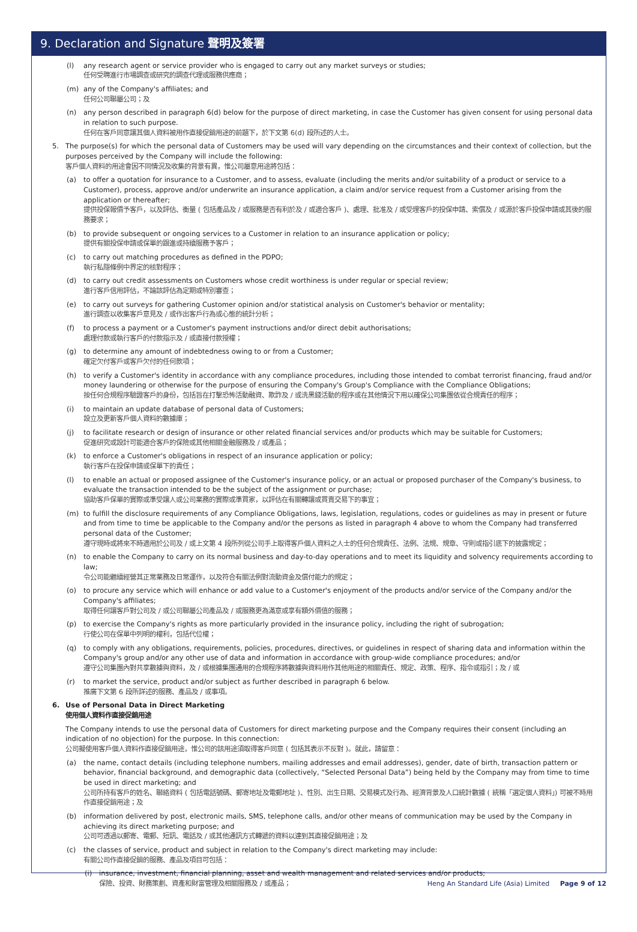9. Declaration and Signature 聲明及簽署
(l) any research agent or service provider who is engaged to carry out any market surveys or studies;
任何受聘進行市場調查或研究的調查代理或服務供應商；
(m) any of the Company's affiliates; and
任何公司聯屬公司；及
(n) any person described in paragraph 6(d) below for the purpose of direct marketing, in case the Customer has given consent for using personal data in relation to such purpose.
任何在客戶同意讓其個人資料被用作直接促銷用途的前題下，於下文第 6(d) 段所述的人士。
5. The purpose(s) for which the personal data of Customers may be used will vary depending on the circumstances and their context of collection, but the purposes perceived by the Company will include the following:
客戶個人資料的用途會因不同情況及收集的背景有異，惟公司屬意用途將包括：
(a) to offer a quotation for insurance to a Customer, and to assess, evaluate (including the merits and/or suitability of a product or service to a Customer), process, approve and/or underwrite an insurance application, a claim and/or service request from a Customer arising from the application or thereafter;
提供投保報價予客戶，以及評估、衡量 ( 包括產品及 / 或服務是否有利於及 / 或適合客戶 )、處理、批准及 / 或受理客戶的投保申請、索償及 / 或源於客戶投保申請或其後的服務要求；
(b) to provide subsequent or ongoing services to a Customer in relation to an insurance application or policy;
提供有關投保申請或保單的跟進或持續服務予客戶；
(c) to carry out matching procedures as defined in the PDPO;
執行私隱條例中界定的核對程序；
(d) to carry out credit assessments on Customers whose credit worthiness is under regular or special review;
進行客戶信用評估，不論該評估為定期或特別審查；
(e) to carry out surveys for gathering Customer opinion and/or statistical analysis on Customer's behavior or mentality;
進行調查以收集客戶意見及 / 或作出客戶行為或心態的統計分析；
(f) to process a payment or a Customer's payment instructions and/or direct debit authorisations;
處理付款或執行客戶的付款指示及 / 或直接付款授權；
(g) to determine any amount of indebtedness owing to or from a Customer;
確定欠付客戶或客戶欠付的任何款項；
(h) to verify a Customer's identity in accordance with any compliance procedures, including those intended to combat terrorist financing, fraud and/or money laundering or otherwise for the purpose of ensuring the Company's Group's Compliance with the Compliance Obligations;
按任何合規程序驗證客戶的身份，包括旨在打擊恐怖活動融資、欺詐及 / 或洗黑錢活動的程序或在其他情況下用以確保公司集團依從合規責任的程序；
(i) to maintain an update database of personal data of Customers;
設立及更新客戶個人資料的數據庫；
(j) to facilitate research or design of insurance or other related financial services and/or products which may be suitable for Customers;
促進研究或設計可能適合客戶的保險或其他相關金融服務及 / 或產品；
(k) to enforce a Customer's obligations in respect of an insurance application or policy;
執行客戶在投保申請或保單下的責任；
(l) to enable an actual or proposed assignee of the Customer's insurance policy, or an actual or proposed purchaser of the Company's business, to evaluate the transaction intended to be the subject of the assignment or purchase;
協助客戶保單的實際或準受讓人或公司業務的實際或準買家，以評估在有關轉讓或買賣交易下的事宜；
(m) to fulfill the disclosure requirements of any Compliance Obligations, laws, legislation, regulations, codes or guidelines as may in present or future and from time to time be applicable to the Company and/or the persons as listed in paragraph 4 above to whom the Company had transferred personal data of the Customer;
遵守現時或將來不時適用於公司及 / 或上文第 4 段所列從公司手上取得客戶個人資料之人士的任何合規責任、法例、法規、規章、守則或指引底下的披露規定；
(n) to enable the Company to carry on its normal business and day-to-day operations and to meet its liquidity and solvency requirements according to law;
令公司能繼續經營其正常業務及日常運作，以及符合有關法例對流動資金及償付能力的規定；
(o) to procure any service which will enhance or add value to a Customer's enjoyment of the products and/or service of the Company and/or the Company's affiliates;
取得任何讓客戶對公司及 / 或公司聯屬公司產品及 / 或服務更為滿意或享有額外價值的服務；
(p) to exercise the Company's rights as more particularly provided in the insurance policy, including the right of subrogation;
行使公司在保單中列明的權利，包括代位權；
(q) to comply with any obligations, requirements, policies, procedures, directives, or guidelines in respect of sharing data and information within the Company's group and/or any other use of data and information in accordance with group-wide compliance procedures; and/or
遵守公司集團內對共享數據與資料，及 / 或根據集團通用的合規程序將數據與資料用作其他用途的相關責任、規定、政策、程序、指令或指引；及 / 或
(r) to market the service, product and/or subject as further described in paragraph 6 below.
推廣下文第 6 段所詳述的服務、產品及 / 或事項。
6. Use of Personal Data in Direct Marketing
使用個人資料作直接促銷用途
The Company intends to use the personal data of Customers for direct marketing purpose and the Company requires their consent (including an indication of no objection) for the purpose. In this connection:
公司擬使用客戶個人資料作直接促銷用途，惟公司的該用途須取得客戶同意 ( 包括其表示不反對 )。就此，請留意：
(a) the name, contact details (including telephone numbers, mailing addresses and email addresses), gender, date of birth, transaction pattern or behavior, financial background, and demographic data (collectively, “Selected Personal Data”) being held by the Company may from time to time be used in direct marketing; and
公司所持有客戶的姓名、聯絡資料 ( 包括電話號碼、郵寄地址及電郵地址 )、性別、出生日期、交易模式及行為、經濟背景及人口統計數據 ( 統稱「選定個人資料」) 可被不時用作直接促銷用途；及
(b) information delivered by post, electronic mails, SMS, telephone calls, and/or other means of communication may be used by the Company in achieving its direct marketing purpose; and
公司可透過以郵寄、電郵、短訊、電話及 / 或其他通訊方式轉遞的資料以達到其直接促銷用途；及
(c) the classes of service, product and subject in relation to the Company's direct marketing may include:
有關公司作直接促銷的服務、產品及項目可包括：
(i) insurance, investment, financial planning, asset and wealth management and related services and/or products;
保險、投資、財務策劃、資產和財富管理及相關服務及 / 或產品；
Heng An Standard Life (Asia) Limited Page 9 of 12